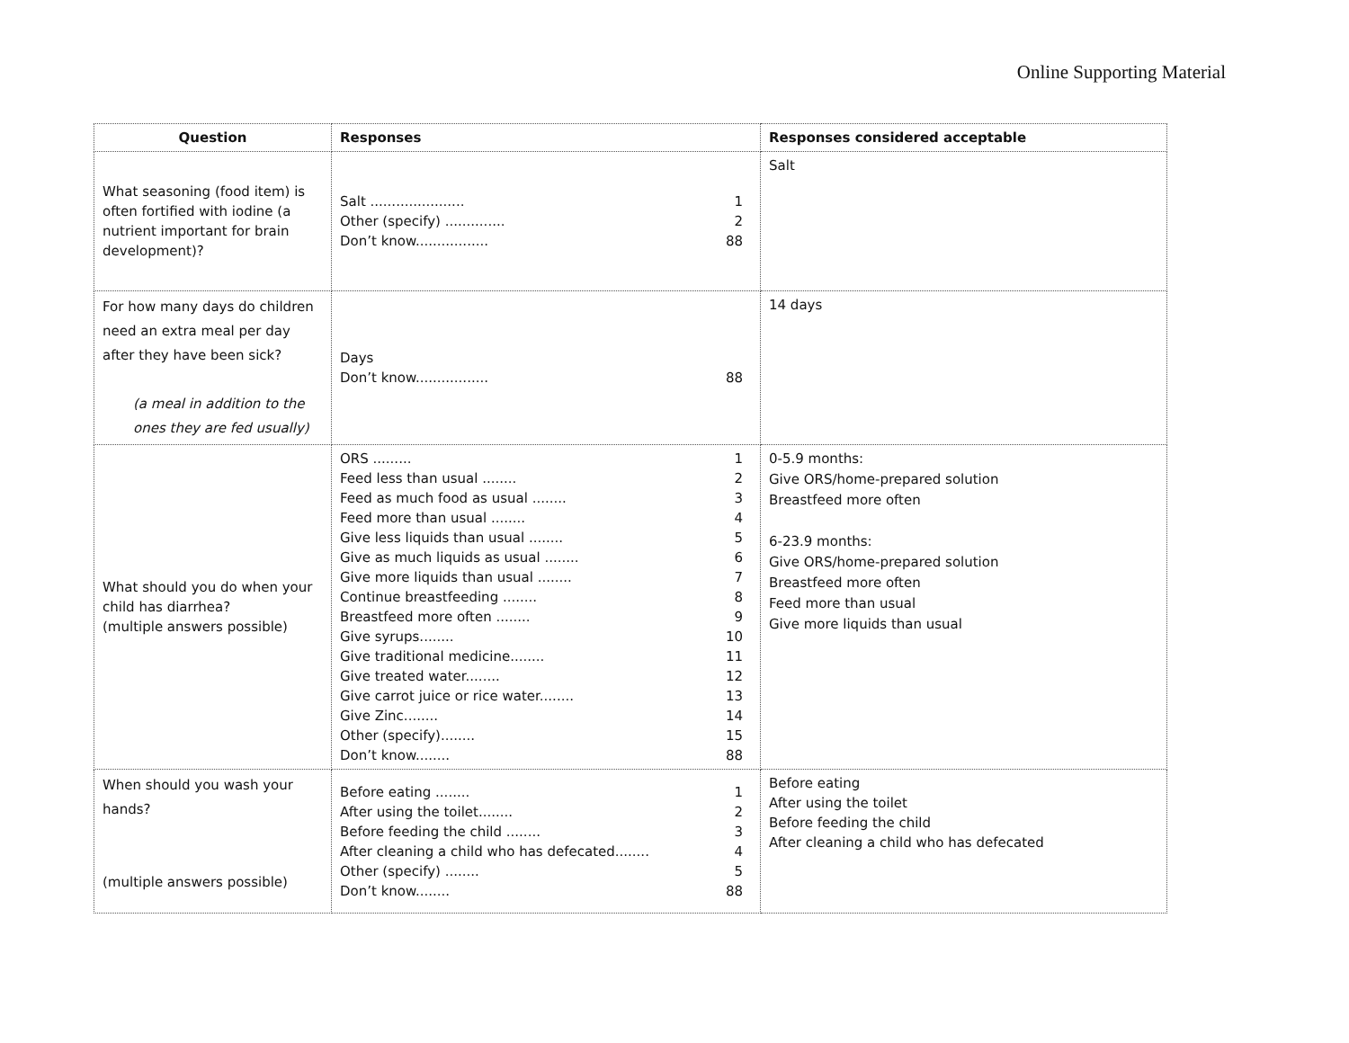Online Supporting Material
| Question | Responses | Responses considered acceptable |
| --- | --- | --- |
| What seasoning (food item) is often fortified with iodine (a nutrient important for brain development)? | Salt ...................... 1 Other (specify) .............. 2 Don’t know................. 88 | Salt |
| For how many days do children need an extra meal per day after they have been sick? (a meal in addition to the ones they are fed usually) | Days Don’t know................. 88 | 14 days |
| What should you do when your child has diarrhea? (multiple answers possible) | ORS ......... 1 Feed less than usual ........ 2 Feed as much food as usual ........ 3 Feed more than usual ........ 4 Give less liquids than usual ........ 5 Give as much liquids as usual ........ 6 Give more liquids than usual ........ 7 Continue breastfeeding ........ 8 Breastfeed more often ........ 9 Give syrups........ 10 Give traditional medicine........ 11 Give treated water........ 12 Give carrot juice or rice water........ 13 Give Zinc........ 14 Other (specify)........ 15 Don’t know........ 88 | 0-5.9 months: Give ORS/home-prepared solution Breastfeed more often 6-23.9 months: Give ORS/home-prepared solution Breastfeed more often Feed more than usual Give more liquids than usual |
| When should you wash your hands? (multiple answers possible) | Before eating ........ 1 After using the toilet........ 2 Before feeding the child ........ 3 After cleaning a child who has defecated........ 4 Other (specify) ........ 5 Don’t know........ 88 | Before eating After using the toilet Before feeding the child After cleaning a child who has defecated |